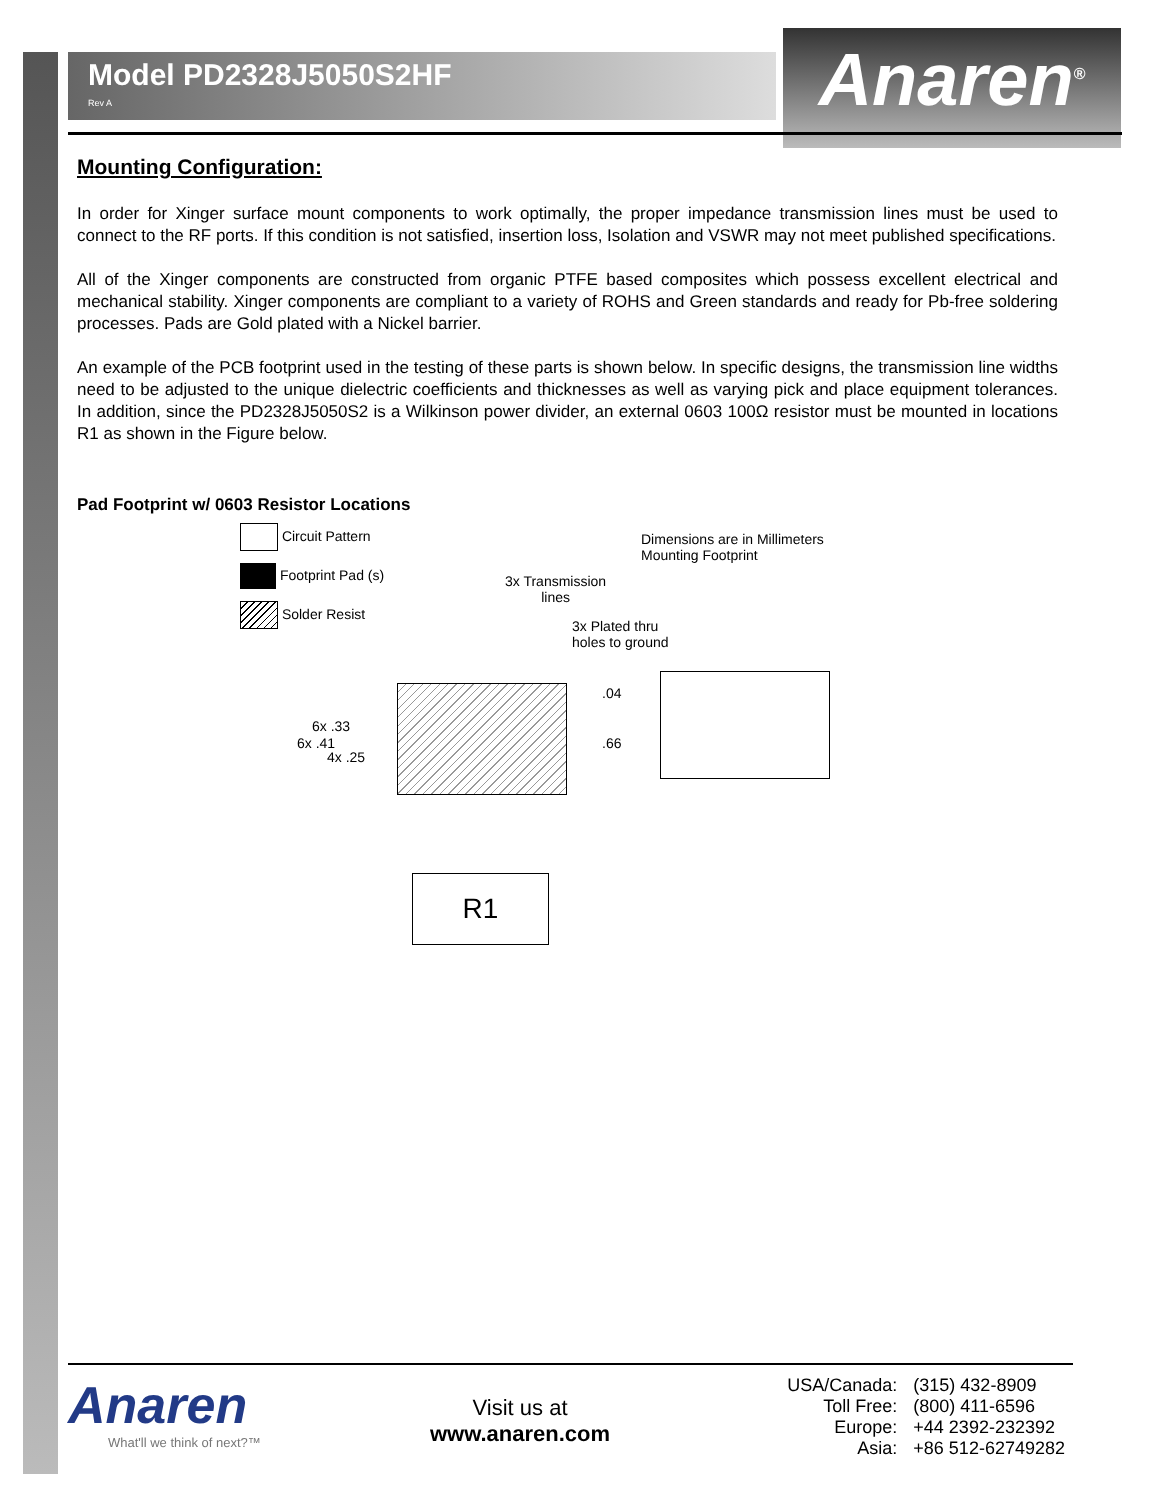Model PD2328J5050S2HF
Rev A
Anaren<sup>®</sup>
Mounting Configuration:
In order for Xinger surface mount components to work optimally, the proper impedance transmission lines must be used to connect to the RF ports. If this condition is not satisfied, insertion loss, Isolation and VSWR may not meet published specifications.
All of the Xinger components are constructed from organic PTFE based composites which possess excellent electrical and mechanical stability. Xinger components are compliant to a variety of ROHS and Green standards and ready for Pb-free soldering processes. Pads are Gold plated with a Nickel barrier.
An example of the PCB footprint used in the testing of these parts is shown below. In specific designs, the transmission line widths need to be adjusted to the unique dielectric coefficients and thicknesses as well as varying pick and place equipment tolerances. In addition, since the PD2328J5050S2 is a Wilkinson power divider, an external 0603 100Ω resistor must be mounted in locations R1 as shown in the Figure below.
Pad Footprint w/ 0603 Resistor Locations
Circuit Pattern
Footprint Pad (s)
Solder Resist
Dimensions are in Millimeters
Mounting Footprint
3x Transmission
lines
3x Plated thru
holes to ground
.04
.66
6x .33
6x .41
4x .25
R1
Anaren
What'll we think of next?™
Visit us at
www.anaren.com
| USA/Canada: | (315) 432-8909 |
| Toll Free: | (800) 411-6596 |
| Europe: | +44 2392-232392 |
| Asia: | +86 512-62749282 |